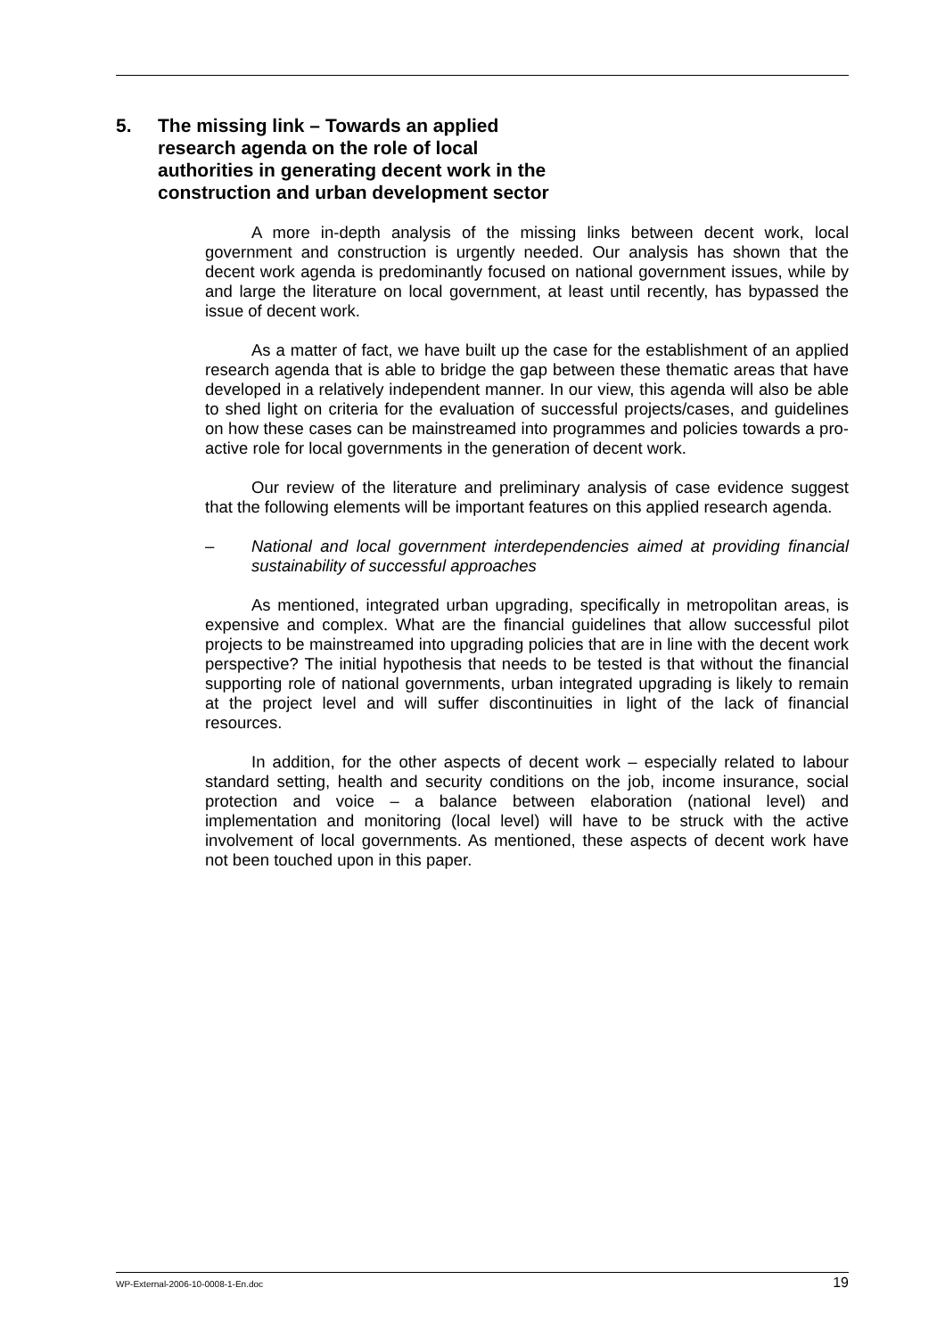5. The missing link – Towards an applied research agenda on the role of local authorities in generating decent work in the construction and urban development sector
A more in-depth analysis of the missing links between decent work, local government and construction is urgently needed. Our analysis has shown that the decent work agenda is predominantly focused on national government issues, while by and large the literature on local government, at least until recently, has bypassed the issue of decent work.
As a matter of fact, we have built up the case for the establishment of an applied research agenda that is able to bridge the gap between these thematic areas that have developed in a relatively independent manner. In our view, this agenda will also be able to shed light on criteria for the evaluation of successful projects/cases, and guidelines on how these cases can be mainstreamed into programmes and policies towards a pro-active role for local governments in the generation of decent work.
Our review of the literature and preliminary analysis of case evidence suggest that the following elements will be important features on this applied research agenda.
– National and local government interdependencies aimed at providing financial sustainability of successful approaches
As mentioned, integrated urban upgrading, specifically in metropolitan areas, is expensive and complex. What are the financial guidelines that allow successful pilot projects to be mainstreamed into upgrading policies that are in line with the decent work perspective? The initial hypothesis that needs to be tested is that without the financial supporting role of national governments, urban integrated upgrading is likely to remain at the project level and will suffer discontinuities in light of the lack of financial resources.
In addition, for the other aspects of decent work – especially related to labour standard setting, health and security conditions on the job, income insurance, social protection and voice – a balance between elaboration (national level) and implementation and monitoring (local level) will have to be struck with the active involvement of local governments. As mentioned, these aspects of decent work have not been touched upon in this paper.
WP-External-2006-10-0008-1-En.doc 19